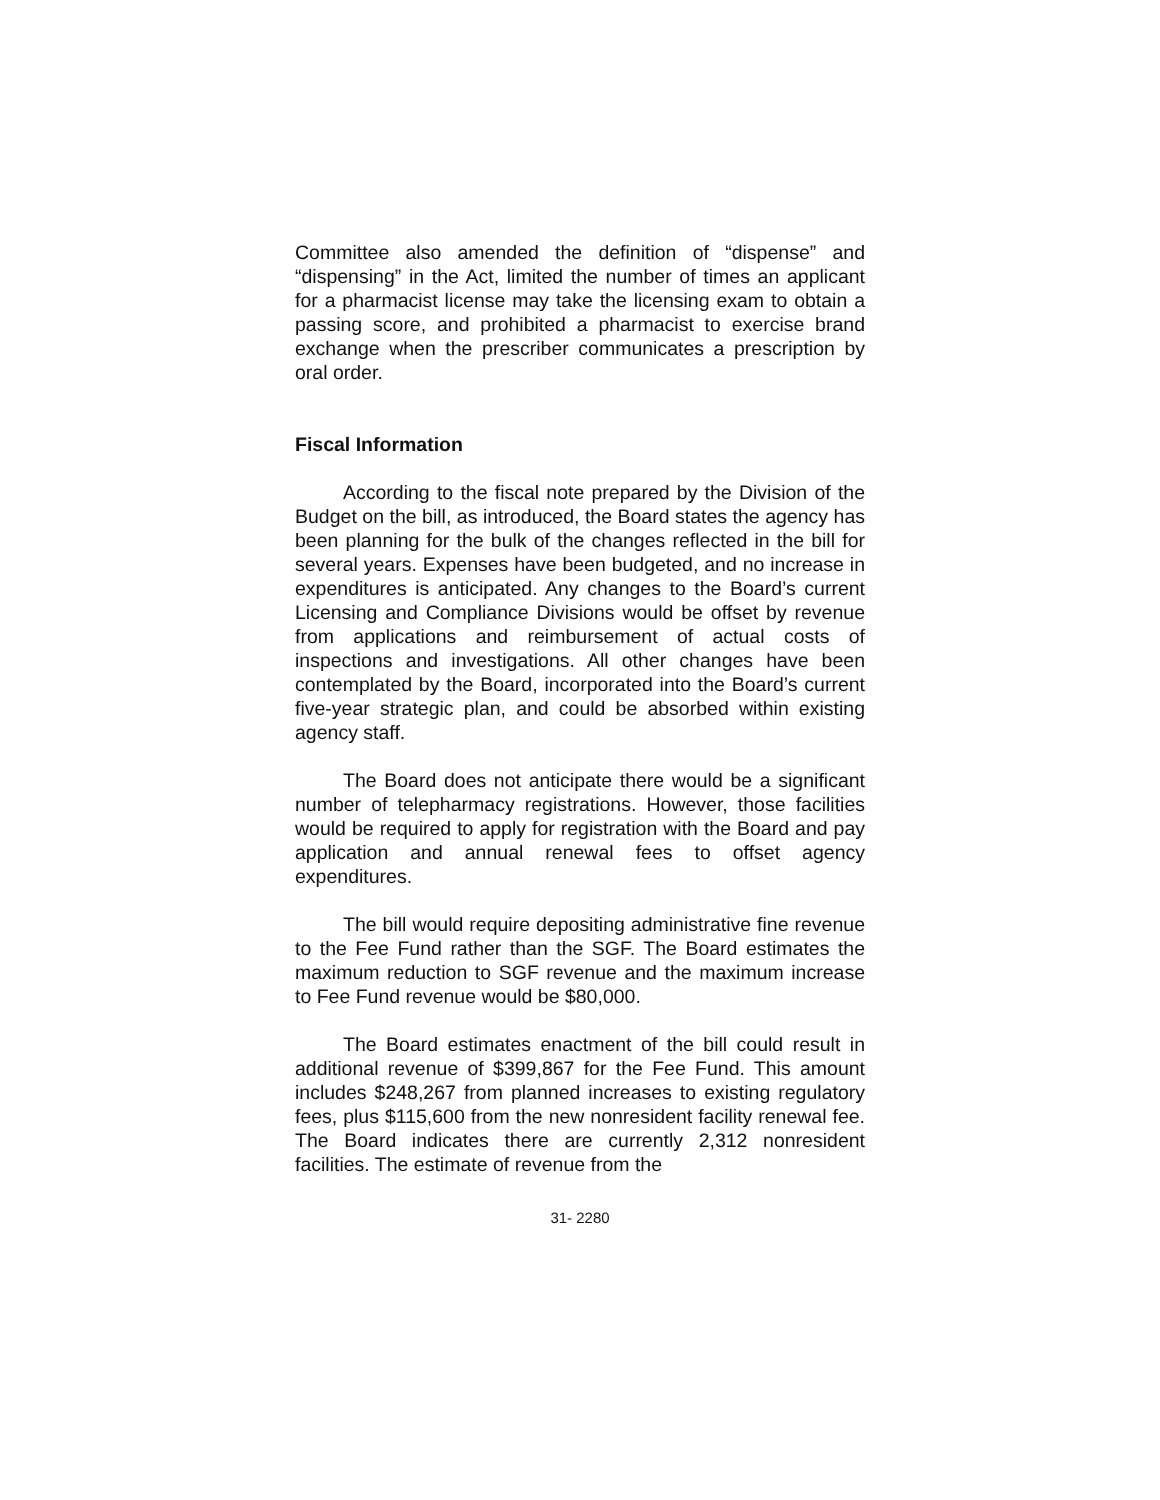Committee also amended the definition of “dispense” and “dispensing” in the Act, limited the number of times an applicant for a pharmacist license may take the licensing exam to obtain a passing score, and prohibited a pharmacist to exercise brand exchange when the prescriber communicates a prescription by oral order.
Fiscal Information
According to the fiscal note prepared by the Division of the Budget on the bill, as introduced, the Board states the agency has been planning for the bulk of the changes reflected in the bill for several years. Expenses have been budgeted, and no increase in expenditures is anticipated. Any changes to the Board’s current Licensing and Compliance Divisions would be offset by revenue from applications and reimbursement of actual costs of inspections and investigations. All other changes have been contemplated by the Board, incorporated into the Board’s current five-year strategic plan, and could be absorbed within existing agency staff.
The Board does not anticipate there would be a significant number of telepharmacy registrations. However, those facilities would be required to apply for registration with the Board and pay application and annual renewal fees to offset agency expenditures.
The bill would require depositing administrative fine revenue to the Fee Fund rather than the SGF. The Board estimates the maximum reduction to SGF revenue and the maximum increase to Fee Fund revenue would be $80,000.
The Board estimates enactment of the bill could result in additional revenue of $399,867 for the Fee Fund. This amount includes $248,267 from planned increases to existing regulatory fees, plus $115,600 from the new nonresident facility renewal fee. The Board indicates there are currently 2,312 nonresident facilities. The estimate of revenue from the
31- 2280